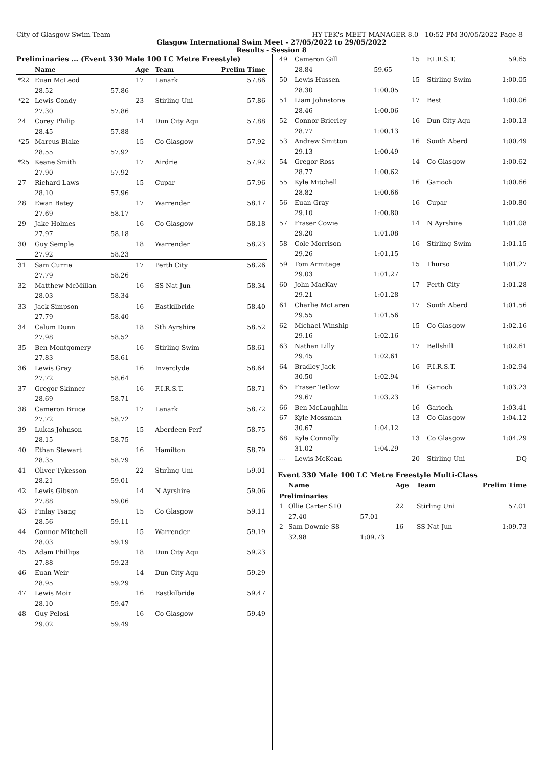City of Glasgow Swim Team HY-TEK's MEET MANAGER 8.0 - 10:52 PM 30/05/2022 Page 8
Glasgow International Swim Meet - 27/05/2022 to 29/05/2022
Results - Session 8
Preliminaries ... (Event 330 Male 100 LC Metre Freestyle)
| | Name | | Age | Team | Prelim Time |
| --- | --- | --- | --- | --- | --- |
| *22 | Euan McLeod | | 17 | Lanark | 57.86 |
| | 28.52 | 57.86 | | | |
| *22 | Lewis Condy | | 23 | Stirling Uni | 57.86 |
| | 27.30 | 57.86 | | | |
| 24 | Corey Philip | | 14 | Dun City Aqu | 57.88 |
| | 28.45 | 57.88 | | | |
| *25 | Marcus Blake | | 15 | Co Glasgow | 57.92 |
| | 28.55 | 57.92 | | | |
| *25 | Keane Smith | | 17 | Airdrie | 57.92 |
| | 27.90 | 57.92 | | | |
| 27 | Richard Laws | | 15 | Cupar | 57.96 |
| | 28.10 | 57.96 | | | |
| 28 | Ewan Batey | | 17 | Warrender | 58.17 |
| | 27.69 | 58.17 | | | |
| 29 | Jake Holmes | | 16 | Co Glasgow | 58.18 |
| | 27.97 | 58.18 | | | |
| 30 | Guy Semple | | 18 | Warrender | 58.23 |
| | 27.92 | 58.23 | | | |
| 31 | Sam Currie | | 17 | Perth City | 58.26 |
| | 27.79 | 58.26 | | | |
| 32 | Matthew McMillan | | 16 | SS Nat Jun | 58.34 |
| | 28.03 | 58.34 | | | |
| 33 | Jack Simpson | | 16 | Eastkilbride | 58.40 |
| | 27.79 | 58.40 | | | |
| 34 | Calum Dunn | | 18 | Sth Ayrshire | 58.52 |
| | 27.98 | 58.52 | | | |
| 35 | Ben Montgomery | | 16 | Stirling Swim | 58.61 |
| | 27.83 | 58.61 | | | |
| 36 | Lewis Gray | | 16 | Inverclyde | 58.64 |
| | 27.72 | 58.64 | | | |
| 37 | Gregor Skinner | | 16 | F.I.R.S.T. | 58.71 |
| | 28.69 | 58.71 | | | |
| 38 | Cameron Bruce | | 17 | Lanark | 58.72 |
| | 27.72 | 58.72 | | | |
| 39 | Lukas Johnson | | 15 | Aberdeen Perf | 58.75 |
| | 28.15 | 58.75 | | | |
| 40 | Ethan Stewart | | 16 | Hamilton | 58.79 |
| | 28.35 | 58.79 | | | |
| 41 | Oliver Tykesson | | 22 | Stirling Uni | 59.01 |
| | 28.21 | 59.01 | | | |
| 42 | Lewis Gibson | | 14 | N Ayrshire | 59.06 |
| | 27.88 | 59.06 | | | |
| 43 | Finlay Tsang | | 15 | Co Glasgow | 59.11 |
| | 28.56 | 59.11 | | | |
| 44 | Connor Mitchell | | 15 | Warrender | 59.19 |
| | 28.03 | 59.19 | | | |
| 45 | Adam Phillips | | 18 | Dun City Aqu | 59.23 |
| | 27.88 | 59.23 | | | |
| 46 | Euan Weir | | 14 | Dun City Aqu | 59.29 |
| | 28.95 | 59.29 | | | |
| 47 | Lewis Moir | | 16 | Eastkilbride | 59.47 |
| | 28.10 | 59.47 | | | |
| 48 | Guy Pelosi | | 16 | Co Glasgow | 59.49 |
| | 29.02 | 59.49 | | | |
| 49 | Cameron Gill | | 15 | F.I.R.S.T. | 59.65 |
| | 28.84 | 59.65 | | | |
| 50 | Lewis Hussen | | 15 | Stirling Swim | 1:00.05 |
| | 28.30 | 1:00.05 | | | |
| 51 | Liam Johnstone | | 17 | Best | 1:00.06 |
| | 28.46 | 1:00.06 | | | |
| 52 | Connor Brierley | | 16 | Dun City Aqu | 1:00.13 |
| | 28.77 | 1:00.13 | | | |
| 53 | Andrew Smitton | | 16 | South Aberd | 1:00.49 |
| | 29.13 | 1:00.49 | | | |
| 54 | Gregor Ross | | 14 | Co Glasgow | 1:00.62 |
| | 28.77 | 1:00.62 | | | |
| 55 | Kyle Mitchell | | 16 | Garioch | 1:00.66 |
| | 28.82 | 1:00.66 | | | |
| 56 | Euan Gray | | 16 | Cupar | 1:00.80 |
| | 29.10 | 1:00.80 | | | |
| 57 | Fraser Cowie | | 14 | N Ayrshire | 1:01.08 |
| | 29.20 | 1:01.08 | | | |
| 58 | Cole Morrison | | 16 | Stirling Swim | 1:01.15 |
| | 29.26 | 1:01.15 | | | |
| 59 | Tom Armitage | | 15 | Thurso | 1:01.27 |
| | 29.03 | 1:01.27 | | | |
| 60 | John MacKay | | 17 | Perth City | 1:01.28 |
| | 29.21 | 1:01.28 | | | |
| 61 | Charlie McLaren | | 17 | South Aberd | 1:01.56 |
| | 29.55 | 1:01.56 | | | |
| 62 | Michael Winship | | 15 | Co Glasgow | 1:02.16 |
| | 29.16 | 1:02.16 | | | |
| 63 | Nathan Lilly | | 17 | Bellshill | 1:02.61 |
| | 29.45 | 1:02.61 | | | |
| 64 | Bradley Jack | | 16 | F.I.R.S.T. | 1:02.94 |
| | 30.50 | 1:02.94 | | | |
| 65 | Fraser Tetlow | | 16 | Garioch | 1:03.23 |
| | 29.67 | 1:03.23 | | | |
| 66 | Ben McLaughlin | | 16 | Garioch | 1:03.41 |
| 67 | Kyle Mossman | | 13 | Co Glasgow | 1:04.12 |
| | 30.67 | 1:04.12 | | | |
| 68 | Kyle Connolly | | 13 | Co Glasgow | 1:04.29 |
| | 31.02 | 1:04.29 | | | |
| --- | Lewis McKean | | 20 | Stirling Uni | DQ |
Event 330 Male 100 LC Metre Freestyle Multi-Class
| | Name | | Age | Team | Prelim Time |
| --- | --- | --- | --- | --- | --- |
| Preliminaries | | | | | |
| 1 | Ollie Carter S10 | | 22 | Stirling Uni | 57.01 |
| | 27.40 | 57.01 | | | |
| 2 | Sam Downie S8 | | 16 | SS Nat Jun | 1:09.73 |
| | 32.98 | 1:09.73 | | | |